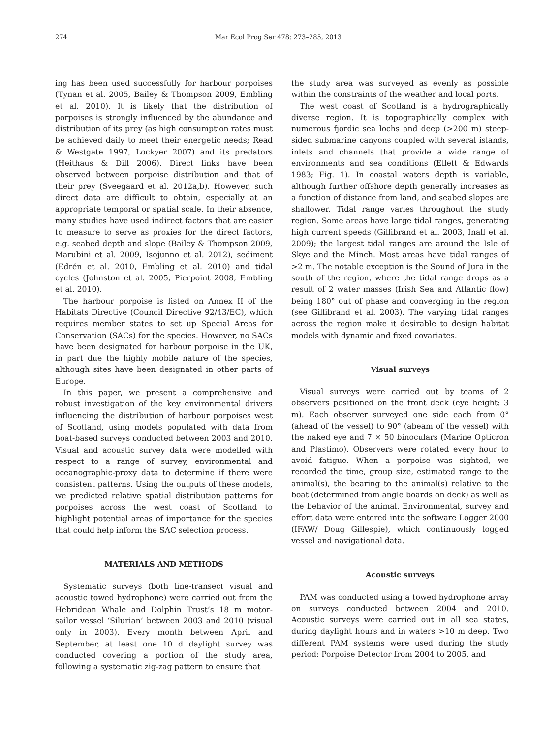274 Mar Ecol Prog Ser 478: 273–285, 2013
ing has been used successfully for harbour porpoises (Tynan et al. 2005, Bailey & Thompson 2009, Embling et al. 2010). It is likely that the distribution of porpoises is strongly influenced by the abundance and distribution of its prey (as high consumption rates must be achieved daily to meet their energetic needs; Read & Westgate 1997, Lockyer 2007) and its predators (Heithaus & Dill 2006). Direct links have been observed between porpoise distribution and that of their prey (Sveegaard et al. 2012a,b). However, such direct data are difficult to obtain, especially at an appropriate temporal or spatial scale. In their absence, many studies have used indirect factors that are easier to measure to serve as proxies for the direct factors, e.g. seabed depth and slope (Bailey & Thompson 2009, Marubini et al. 2009, Isojunno et al. 2012), sediment (Edrén et al. 2010, Embling et al. 2010) and tidal cycles (Johnston et al. 2005, Pierpoint 2008, Embling et al. 2010).
The harbour porpoise is listed on Annex II of the Habitats Directive (Council Directive 92/43/EC), which requires member states to set up Special Areas for Conservation (SACs) for the species. However, no SACs have been designated for harbour porpoise in the UK, in part due the highly mobile nature of the species, although sites have been designated in other parts of Europe.
In this paper, we present a comprehensive and robust investigation of the key environmental drivers influencing the distribution of harbour porpoises west of Scotland, using models populated with data from boat-based surveys conducted between 2003 and 2010. Visual and acoustic survey data were modelled with respect to a range of survey, environmental and oceanographic-proxy data to determine if there were consistent patterns. Using the outputs of these models, we predicted relative spatial distribution patterns for porpoises across the west coast of Scotland to highlight potential areas of importance for the species that could help inform the SAC selection process.
MATERIALS AND METHODS
Systematic surveys (both line-transect visual and acoustic towed hydrophone) were carried out from the Hebridean Whale and Dolphin Trust’s 18 m motor-sailor vessel ‘Silurian’ between 2003 and 2010 (visual only in 2003). Every month between April and September, at least one 10 d daylight survey was conducted covering a portion of the study area, following a systematic zig-zag pattern to ensure that
the study area was surveyed as evenly as possible within the constraints of the weather and local ports.
The west coast of Scotland is a hydrographically diverse region. It is topographically complex with numerous fjordic sea lochs and deep (>200 m) steep-sided submarine canyons coupled with several islands, inlets and channels that provide a wide range of environments and sea conditions (Ellett & Edwards 1983; Fig. 1). In coastal waters depth is variable, although further offshore depth generally increases as a function of distance from land, and seabed slopes are shallower. Tidal range varies throughout the study region. Some areas have large tidal ranges, generating high current speeds (Gillibrand et al. 2003, Inall et al. 2009); the largest tidal ranges are around the Isle of Skye and the Minch. Most areas have tidal ranges of >2 m. The notable exception is the Sound of Jura in the south of the region, where the tidal range drops as a result of 2 water masses (Irish Sea and Atlantic flow) being 180° out of phase and converging in the region (see Gillibrand et al. 2003). The varying tidal ranges across the region make it desirable to design habitat models with dynamic and fixed covariates.
Visual surveys
Visual surveys were carried out by teams of 2 observers positioned on the front deck (eye height: 3 m). Each observer surveyed one side each from 0° (ahead of the vessel) to 90° (abeam of the vessel) with the naked eye and 7 × 50 binoculars (Marine Opticron and Plastimo). Observers were rotated every hour to avoid fatigue. When a porpoise was sighted, we recorded the time, group size, estimated range to the animal(s), the bearing to the animal(s) relative to the boat (determined from angle boards on deck) as well as the behavior of the animal. Environmental, survey and effort data were entered into the software Logger 2000 (IFAW/ Doug Gillespie), which continuously logged vessel and navigational data.
Acoustic surveys
PAM was conducted using a towed hydrophone array on surveys conducted between 2004 and 2010. Acoustic surveys were carried out in all sea states, during daylight hours and in waters >10 m deep. Two different PAM systems were used during the study period: Porpoise Detector from 2004 to 2005, and